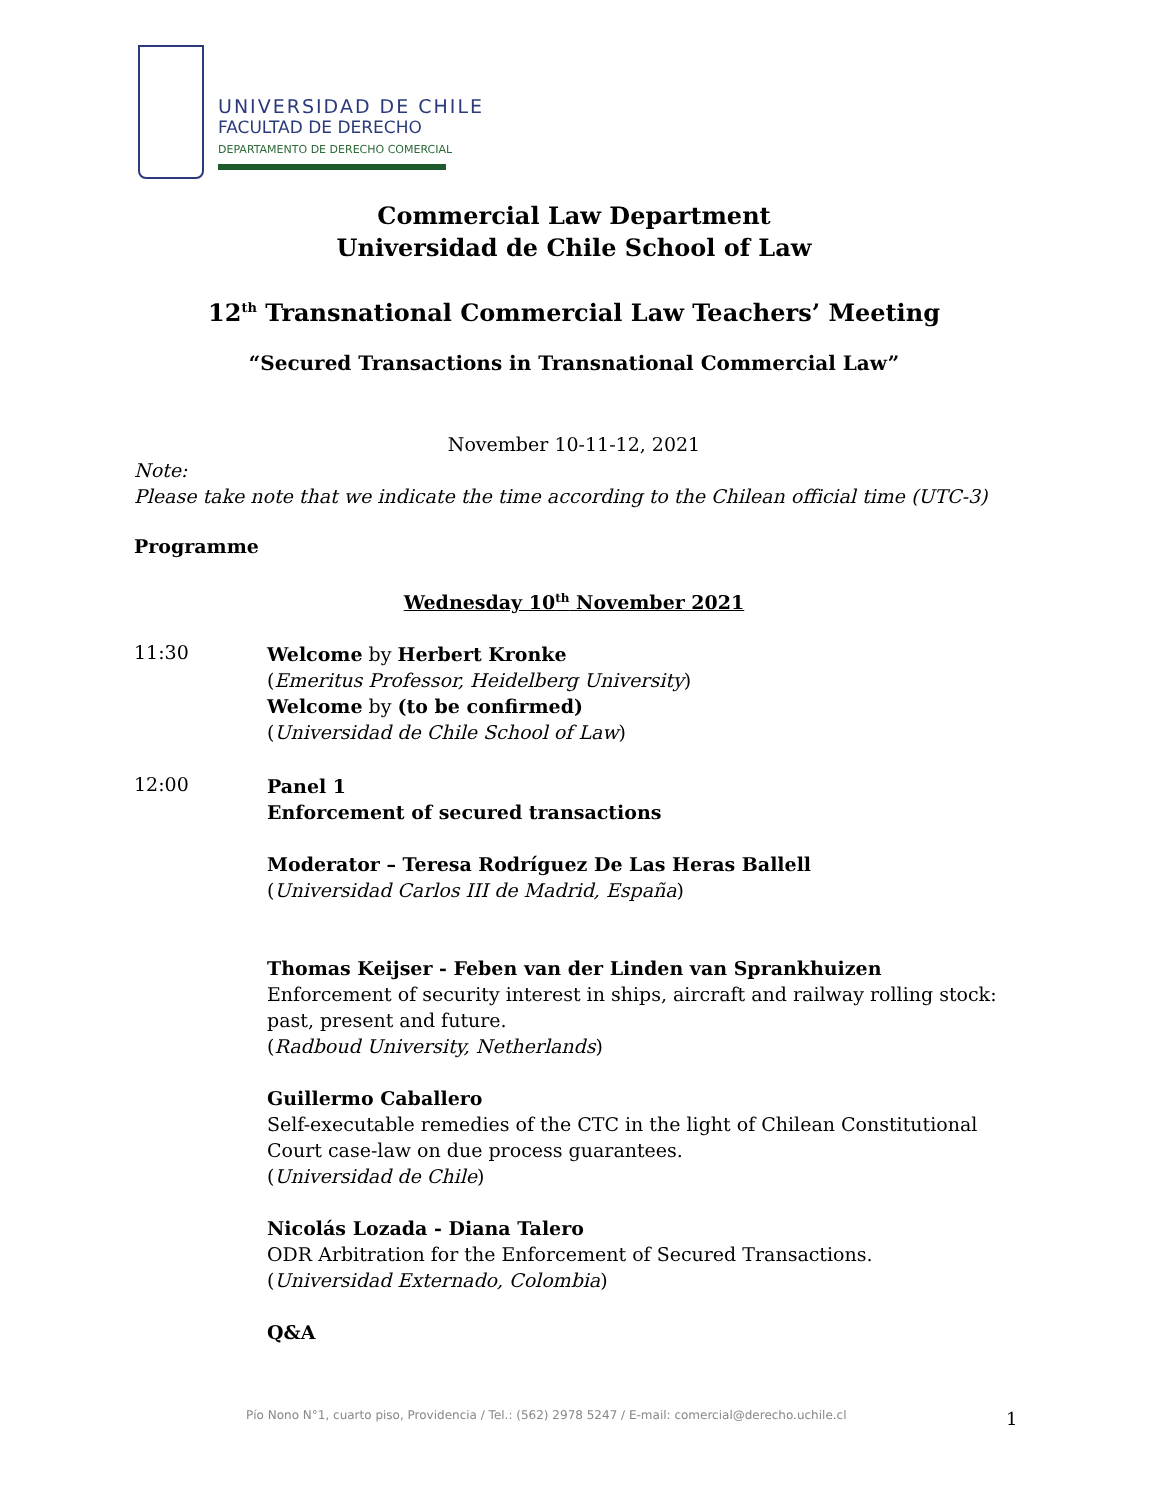UNIVERSIDAD DE CHILE
FACULTAD DE DERECHO
DEPARTAMENTO DE DERECHO COMERCIAL
Commercial Law Department
Universidad de Chile School of Law
12<sup>th</sup> Transnational Commercial Law Teachers’ Meeting
“Secured Transactions in Transnational Commercial Law”
November 10-11-12, 2021
Note:
Please take note that we indicate the time according to the Chilean official time (UTC-3)
Programme
Wednesday 10<sup>th</sup> November 2021
11:30
Welcome by Herbert Kronke
(Emeritus Professor, Heidelberg University)
Welcome by (to be confirmed)
(Universidad de Chile School of Law)
12:00
Panel 1
Enforcement of secured transactions
Moderator – Teresa Rodríguez De Las Heras Ballell
(Universidad Carlos III de Madrid, España)
Thomas Keijser - Feben van der Linden van Sprankhuizen
Enforcement of security interest in ships, aircraft and railway rolling stock: past, present and future.
(Radboud University, Netherlands)
Guillermo Caballero
Self-executable remedies of the CTC in the light of Chilean Constitutional Court case-law on due process guarantees.
(Universidad de Chile)
Nicolás Lozada - Diana Talero
ODR Arbitration for the Enforcement of Secured Transactions.
(Universidad Externado, Colombia)
Q&A
Pío Nono N°1, cuarto piso, Providencia / Tel.: (562) 2978 5247 / E-mail: comercial@derecho.uchile.cl
1